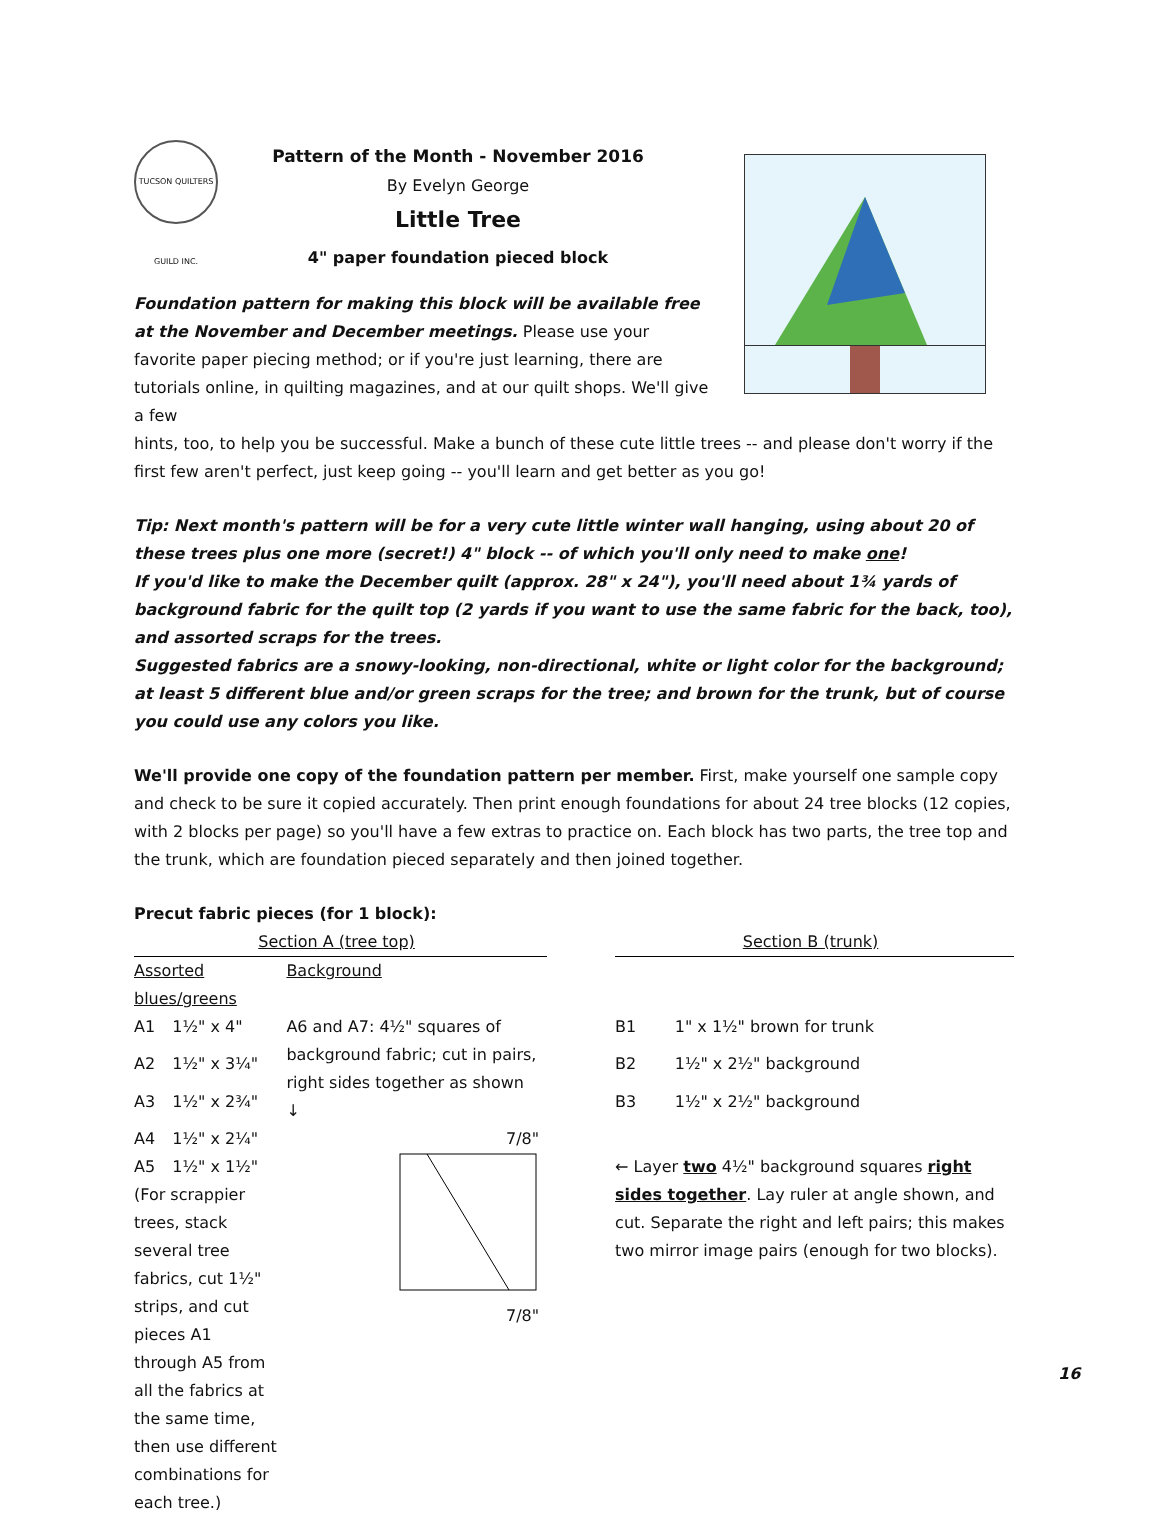TUCSON QUILTERS GUILD INC.
Pattern of the Month - November 2016
By Evelyn George
Little Tree
4" paper foundation pieced block
Foundation pattern for making this block will be available free at the November and December meetings. Please use your favorite paper piecing method; or if you're just learning, there are tutorials online, in quilting magazines, and at our quilt shops. We'll give a few
hints, too, to help you be successful. Make a bunch of these cute little trees -- and please don't worry if the first few aren't perfect, just keep going -- you'll learn and get better as you go!
Tip: Next month's pattern will be for a very cute little winter wall hanging, using about 20 of these trees plus one more (secret!) 4" block -- of which you'll only need to make one!
If you'd like to make the December quilt (approx. 28" x 24"), you'll need about 1¾ yards of background fabric for the quilt top (2 yards if you want to use the same fabric for the back, too), and assorted scraps for the trees.
Suggested fabrics are a snowy-looking, non-directional, white or light color for the background; at least 5 different blue and/or green scraps for the tree; and brown for the trunk, but of course you could use any colors you like.
We'll provide one copy of the foundation pattern per member. First, make yourself one sample copy and check to be sure it copied accurately. Then print enough foundations for about 24 tree blocks (12 copies, with 2 blocks per page) so you'll have a few extras to practice on. Each block has two parts, the tree top and the trunk, which are foundation pieced separately and then joined together.
Precut fabric pieces (for 1 block):
| Section A (tree top) | | | | Section B (trunk) | |
| Assorted blues/greens | | Background | | | |
| A1 | 1½" x 4" | A6 and A7: 4½" squares of background fabric; cut in pairs, right sides together as shown ↓ | | B1 | 1" x 1½" brown for trunk |
| A2 | 1½" x 3¼" | | | B2 | 1½" x 2½" background |
| A3 | 1½" x 2¾" | | | B3 | 1½" x 2½" background |
| A4 | 1½" x 2¼" | 7/8" | | | |
| A5 | 1½" x 1½" | 7/8" | | ← Layer two 4½" background squares right sides together . Lay ruler at angle shown, and cut. Separate the right and left pairs; this makes two mirror image pairs (enough for two blocks). | |
| (For scrappier trees, stack several tree fabrics, cut 1½" strips, and cut pieces A1 through A5 from all the fabrics at the same time, then use different combinations for each tree.) | | | | | |
16